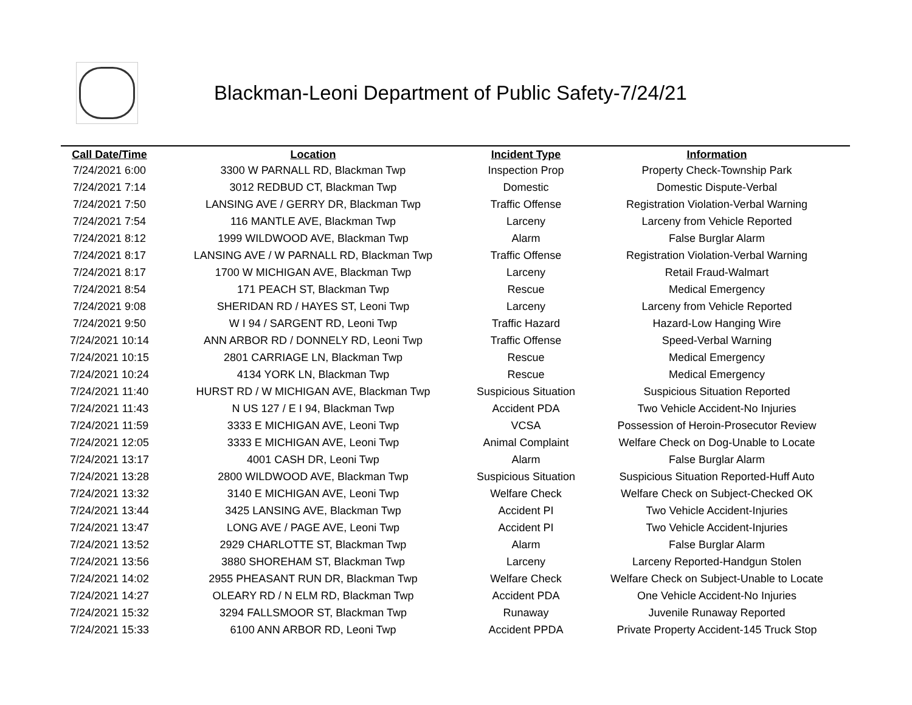Blackman-Leoni Department of Public Safety-7/24/21
| Call Date/Time | Location | Incident Type | Information |
| --- | --- | --- | --- |
| 7/24/2021 6:00 | 3300 W PARNALL RD, Blackman Twp | Inspection Prop | Property Check-Township Park |
| 7/24/2021 7:14 | 3012 REDBUD CT, Blackman Twp | Domestic | Domestic Dispute-Verbal |
| 7/24/2021 7:50 | LANSING AVE / GERRY DR, Blackman Twp | Traffic Offense | Registration Violation-Verbal Warning |
| 7/24/2021 7:54 | 116 MANTLE AVE, Blackman Twp | Larceny | Larceny from Vehicle Reported |
| 7/24/2021 8:12 | 1999 WILDWOOD AVE, Blackman Twp | Alarm | False Burglar Alarm |
| 7/24/2021 8:17 | LANSING AVE / W PARNALL RD, Blackman Twp | Traffic Offense | Registration Violation-Verbal Warning |
| 7/24/2021 8:17 | 1700 W MICHIGAN AVE, Blackman Twp | Larceny | Retail Fraud-Walmart |
| 7/24/2021 8:54 | 171 PEACH ST, Blackman Twp | Rescue | Medical Emergency |
| 7/24/2021 9:08 | SHERIDAN RD / HAYES ST, Leoni Twp | Larceny | Larceny from Vehicle Reported |
| 7/24/2021 9:50 | W I 94 / SARGENT RD, Leoni Twp | Traffic Hazard | Hazard-Low Hanging Wire |
| 7/24/2021 10:14 | ANN ARBOR RD / DONNELY RD, Leoni Twp | Traffic Offense | Speed-Verbal Warning |
| 7/24/2021 10:15 | 2801 CARRIAGE LN, Blackman Twp | Rescue | Medical Emergency |
| 7/24/2021 10:24 | 4134 YORK LN, Blackman Twp | Rescue | Medical Emergency |
| 7/24/2021 11:40 | HURST RD / W MICHIGAN AVE, Blackman Twp | Suspicious Situation | Suspicious Situation Reported |
| 7/24/2021 11:43 | N US 127 / E I 94, Blackman Twp | Accident PDA | Two Vehicle Accident-No Injuries |
| 7/24/2021 11:59 | 3333 E MICHIGAN AVE, Leoni Twp | VCSA | Possession of Heroin-Prosecutor Review |
| 7/24/2021 12:05 | 3333 E MICHIGAN AVE, Leoni Twp | Animal Complaint | Welfare Check on Dog-Unable to Locate |
| 7/24/2021 13:17 | 4001 CASH DR, Leoni Twp | Alarm | False Burglar Alarm |
| 7/24/2021 13:28 | 2800 WILDWOOD AVE, Blackman Twp | Suspicious Situation | Suspicious Situation Reported-Huff Auto |
| 7/24/2021 13:32 | 3140 E MICHIGAN AVE, Leoni Twp | Welfare Check | Welfare Check on Subject-Checked OK |
| 7/24/2021 13:44 | 3425 LANSING AVE, Blackman Twp | Accident PI | Two Vehicle Accident-Injuries |
| 7/24/2021 13:47 | LONG AVE / PAGE AVE, Leoni Twp | Accident PI | Two Vehicle Accident-Injuries |
| 7/24/2021 13:52 | 2929 CHARLOTTE ST, Blackman Twp | Alarm | False Burglar Alarm |
| 7/24/2021 13:56 | 3880 SHOREHAM ST, Blackman Twp | Larceny | Larceny Reported-Handgun Stolen |
| 7/24/2021 14:02 | 2955 PHEASANT RUN DR, Blackman Twp | Welfare Check | Welfare Check on Subject-Unable to Locate |
| 7/24/2021 14:27 | OLEARY RD / N ELM RD, Blackman Twp | Accident PDA | One Vehicle Accident-No Injuries |
| 7/24/2021 15:32 | 3294 FALLSMOOR ST, Blackman Twp | Runaway | Juvenile Runaway Reported |
| 7/24/2021 15:33 | 6100 ANN ARBOR RD, Leoni Twp | Accident PPDA | Private Property Accident-145 Truck Stop |